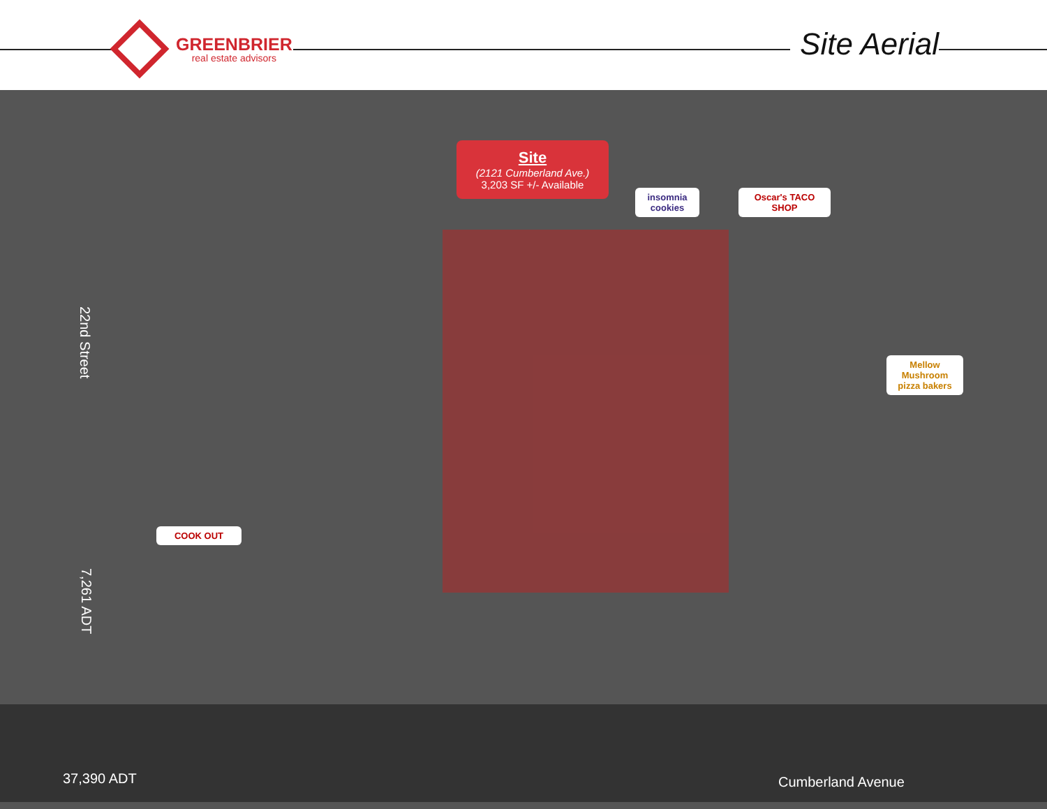GREENBRIER
real estate advisors
Site Aerial
Site
(2121 Cumberland Ave.)
3,203 SF +/- Available
insomnia cookies
Oscar's TACO SHOP
Mellow Mushroom pizza bakers
COOK OUT
22nd Street
7,261 ADT
37,390 ADT Cumberland Avenue